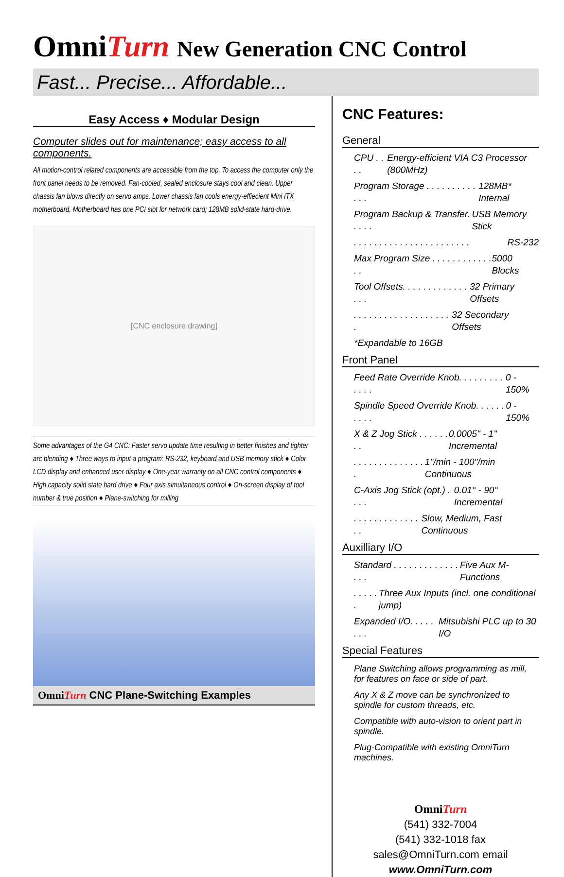OmniTurn New Generation CNC Control
Fast... Precise... Affordable...
Easy Access ♦ Modular Design
Computer slides out for maintenance; easy access to all components.
All motion-control related components are accessible from the top. To access the computer only the front panel needs to be removed. Fan-cooled, sealed enclosure stays cool and clean. Upper chassis fan blows directly on servo amps. Lower chassis fan cools energy-effiecient Mini ITX motherboard. Motherboard has one PCI slot for network card; 128MB solid-state hard-drive.
[CNC enclosure drawing]
Some advantages of the G4 CNC: Faster servo update time resulting in better finishes and tighter arc blending ♦ Three ways to input a program: RS-232, keyboard and USB memory stick ♦ Color LCD display and enhanced user display ♦ One-year warranty on all CNC control components ♦ High capacity solid state hard drive ♦ Four axis simultaneous control ♦ On-screen display of tool number & true position ♦ Plane-switching for milling
OmniTurn CNC Plane-Switching Examples
CNC Features:
General
CPU . . . . Energy-efficient VIA C3 Processor (800MHz)
Program Storage . . . . . . . . . . . . . 128MB* Internal
Program Backup & Transfer. . . . . USB Memory Stick
. . . . . . . . . . . . . . . . . . . . . . . RS-232
Max Program Size . . . . . . . . . . . . . . 5000 Blocks
Tool Offsets. . . . . . . . . . . . . . . . 32 Primary Offsets
. . . . . . . . . . . . . . . . . . . . 32 Secondary Offsets
*Expandable to 16GB
Front Panel
Feed Rate Override Knob. . . . . . . . . . . . . 0 - 150%
Spindle Speed Override Knob. . . . . . . . . . 0 - 150%
X & Z Jog Stick . . . . . . . . 0.0005" - 1" Incremental
. . . . . . . . . . . . . . . 1"/min - 100"/min Continuous
C-Axis Jog Stick (opt.) . . . . 0.01° - 90° Incremental
. . . . . . . . . . . . . . . Slow, Medium, Fast Continuous
Auxilliary I/O
Standard . . . . . . . . . . . . . . . . Five Aux M-Functions
. . . . . . Three Aux Inputs (incl. one conditional jump)
Expanded I/O. . . . . . . . Mitsubishi PLC up to 30 I/O
Special Features
Plane Switching allows programming as mill, for features on face or side of part.
Any X & Z move can be synchronized to spindle for custom threads, etc.
Compatible with auto-vision to orient part in spindle.
Plug-Compatible with existing OmniTurn machines.
OmniTurn
(541) 332-7004
(541) 332-1018 fax
sales@OmniTurn.com email
www.OmniTurn.com